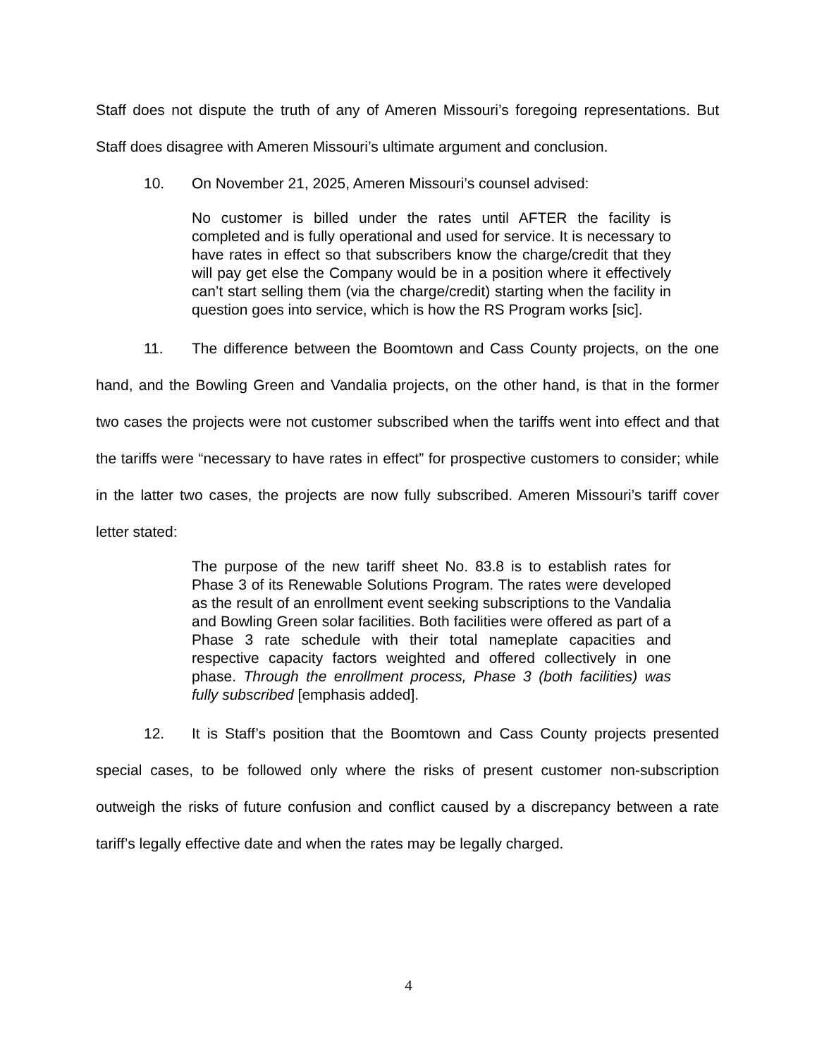Staff does not dispute the truth of any of Ameren Missouri’s foregoing representations. But Staff does disagree with Ameren Missouri’s ultimate argument and conclusion.
10. On November 21, 2025, Ameren Missouri’s counsel advised:
No customer is billed under the rates until AFTER the facility is completed and is fully operational and used for service. It is necessary to have rates in effect so that subscribers know the charge/credit that they will pay get else the Company would be in a position where it effectively can’t start selling them (via the charge/credit) starting when the facility in question goes into service, which is how the RS Program works [sic].
11. The difference between the Boomtown and Cass County projects, on the one hand, and the Bowling Green and Vandalia projects, on the other hand, is that in the former two cases the projects were not customer subscribed when the tariffs went into effect and that the tariffs were “necessary to have rates in effect” for prospective customers to consider; while in the latter two cases, the projects are now fully subscribed. Ameren Missouri’s tariff cover letter stated:
The purpose of the new tariff sheet No. 83.8 is to establish rates for Phase 3 of its Renewable Solutions Program. The rates were developed as the result of an enrollment event seeking subscriptions to the Vandalia and Bowling Green solar facilities. Both facilities were offered as part of a Phase 3 rate schedule with their total nameplate capacities and respective capacity factors weighted and offered collectively in one phase. Through the enrollment process, Phase 3 (both facilities) was fully subscribed [emphasis added].
12. It is Staff’s position that the Boomtown and Cass County projects presented special cases, to be followed only where the risks of present customer non-subscription outweigh the risks of future confusion and conflict caused by a discrepancy between a rate tariff’s legally effective date and when the rates may be legally charged.
4